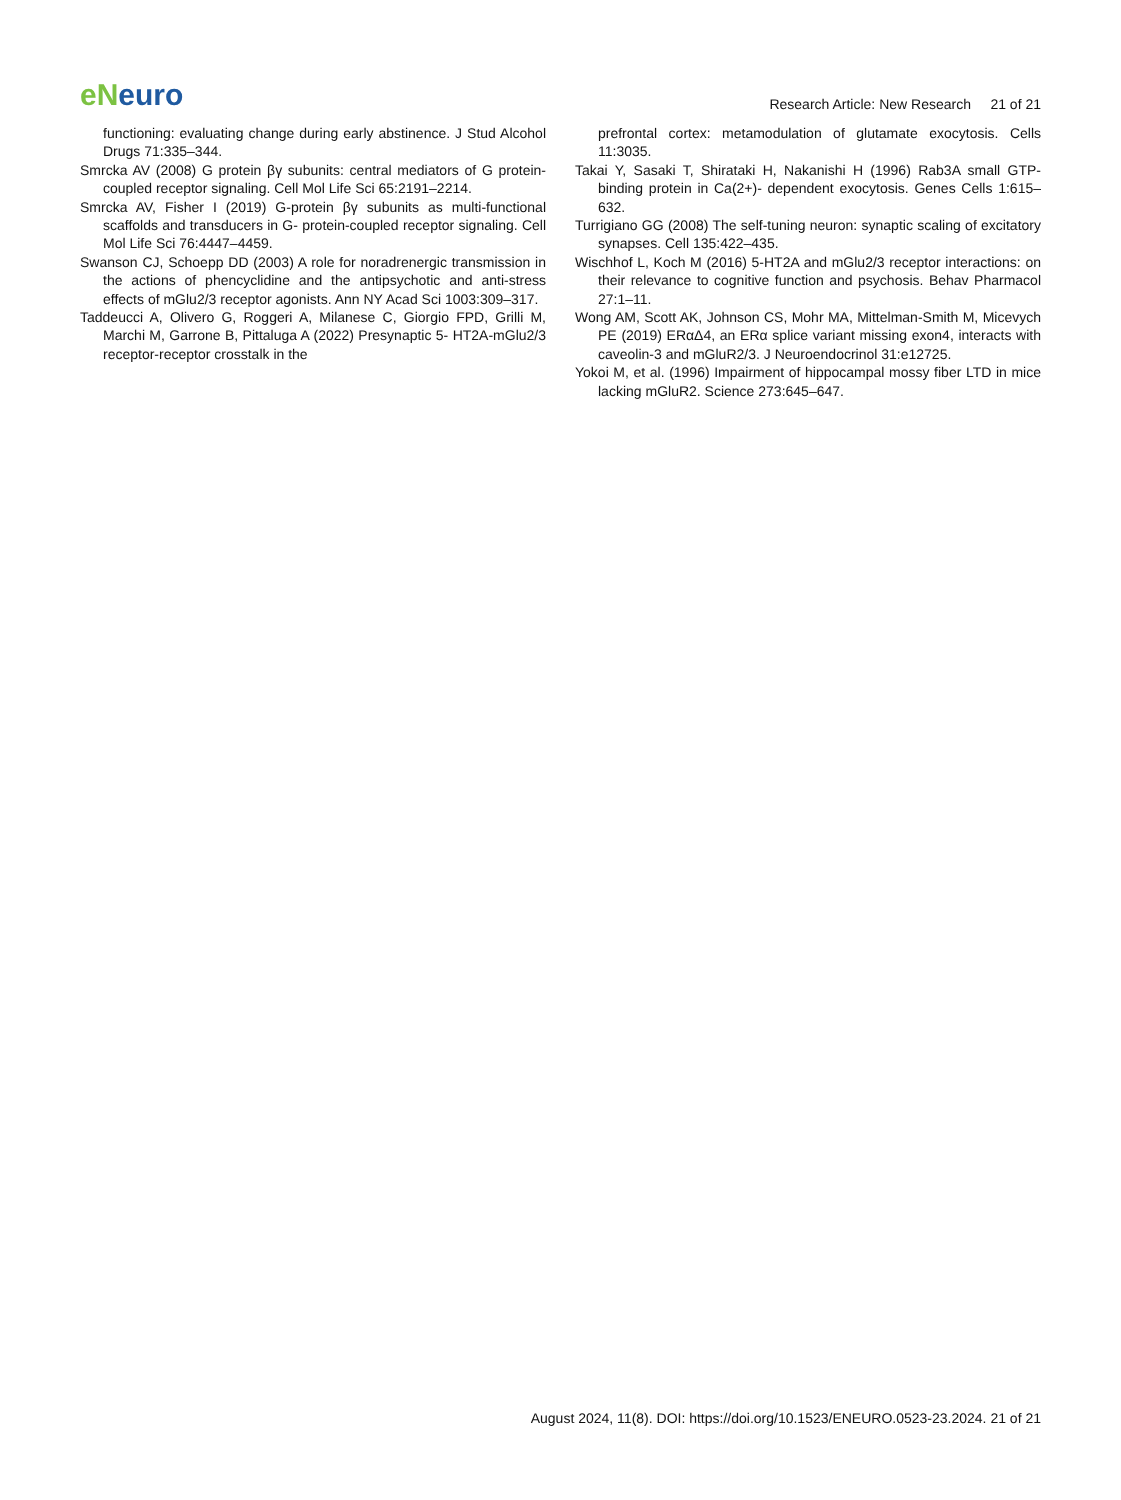eNeuro
Research Article: New Research 21 of 21
functioning: evaluating change during early abstinence. J Stud Alcohol Drugs 71:335–344.
Smrcka AV (2008) G protein βγ subunits: central mediators of G protein-coupled receptor signaling. Cell Mol Life Sci 65:2191–2214.
Smrcka AV, Fisher I (2019) G-protein βγ subunits as multi-functional scaffolds and transducers in G- protein-coupled receptor signaling. Cell Mol Life Sci 76:4447–4459.
Swanson CJ, Schoepp DD (2003) A role for noradrenergic transmission in the actions of phencyclidine and the antipsychotic and anti-stress effects of mGlu2/3 receptor agonists. Ann NY Acad Sci 1003:309–317.
Taddeucci A, Olivero G, Roggeri A, Milanese C, Giorgio FPD, Grilli M, Marchi M, Garrone B, Pittaluga A (2022) Presynaptic 5- HT2A-mGlu2/3 receptor-receptor crosstalk in the
prefrontal cortex: metamodulation of glutamate exocytosis. Cells 11:3035.
Takai Y, Sasaki T, Shirataki H, Nakanishi H (1996) Rab3A small GTP-binding protein in Ca(2+)- dependent exocytosis. Genes Cells 1:615–632.
Turrigiano GG (2008) The self-tuning neuron: synaptic scaling of excitatory synapses. Cell 135:422–435.
Wischhof L, Koch M (2016) 5-HT2A and mGlu2/3 receptor interactions: on their relevance to cognitive function and psychosis. Behav Pharmacol 27:1–11.
Wong AM, Scott AK, Johnson CS, Mohr MA, Mittelman-Smith M, Micevych PE (2019) ERαΔ4, an ERα splice variant missing exon4, interacts with caveolin-3 and mGluR2/3. J Neuroendocrinol 31:e12725.
Yokoi M, et al. (1996) Impairment of hippocampal mossy fiber LTD in mice lacking mGluR2. Science 273:645–647.
August 2024, 11(8). DOI: https://doi.org/10.1523/ENEURO.0523-23.2024. 21 of 21